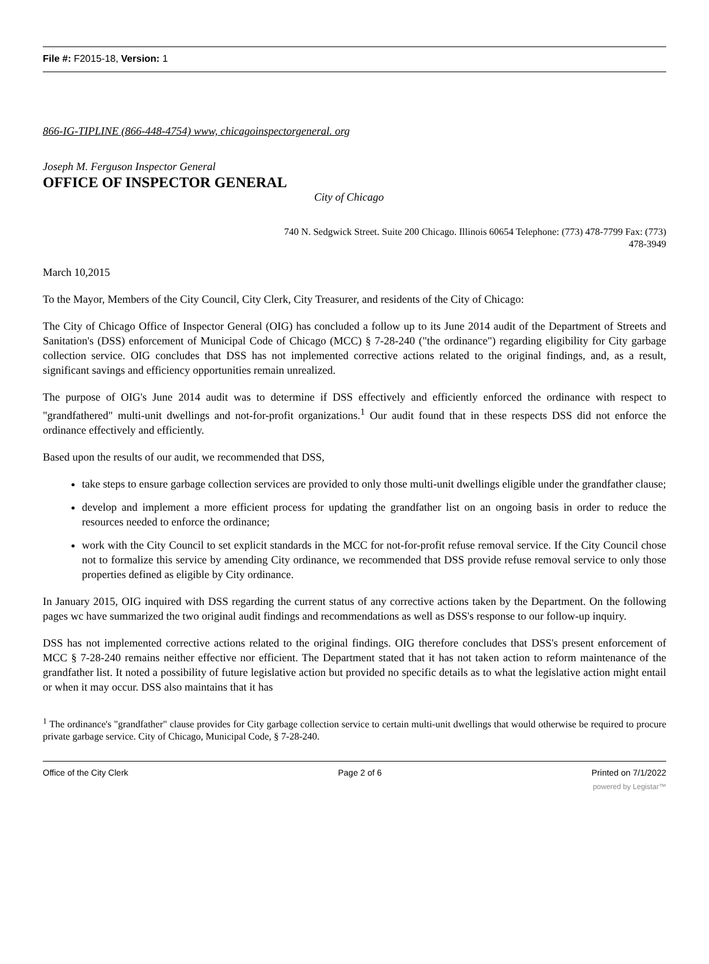File #: F2015-18, Version: 1
866-IG-TIPLINE (866-448-4754) www, chicagoinspectorgeneral. org
Joseph M. Ferguson Inspector General
OFFICE OF INSPECTOR GENERAL
City of Chicago
740 N. Sedgwick Street. Suite 200 Chicago. Illinois 60654 Telephone: (773) 478-7799 Fax: (773) 478-3949
March 10,2015
To the Mayor, Members of the City Council, City Clerk, City Treasurer, and residents of the City of Chicago:
The City of Chicago Office of Inspector General (OIG) has concluded a follow up to its June 2014 audit of the Department of Streets and Sanitation's (DSS) enforcement of Municipal Code of Chicago (MCC) § 7-28-240 ("the ordinance") regarding eligibility for City garbage collection service. OIG concludes that DSS has not implemented corrective actions related to the original findings, and, as a result, significant savings and efficiency opportunities remain unrealized.
The purpose of OIG's June 2014 audit was to determine if DSS effectively and efficiently enforced the ordinance with respect to "grandfathered" multi-unit dwellings and not-for-profit organizations.<sup>1</sup> Our audit found that in these respects DSS did not enforce the ordinance effectively and efficiently.
Based upon the results of our audit, we recommended that DSS,
take steps to ensure garbage collection services are provided to only those multi-unit dwellings eligible under the grandfather clause;
develop and implement a more efficient process for updating the grandfather list on an ongoing basis in order to reduce the resources needed to enforce the ordinance;
work with the City Council to set explicit standards in the MCC for not-for-profit refuse removal service. If the City Council chose not to formalize this service by amending City ordinance, we recommended that DSS provide refuse removal service to only those properties defined as eligible by City ordinance.
In January 2015, OIG inquired with DSS regarding the current status of any corrective actions taken by the Department. On the following pages wc have summarized the two original audit findings and recommendations as well as DSS's response to our follow-up inquiry.
DSS has not implemented corrective actions related to the original findings. OIG therefore concludes that DSS's present enforcement of MCC § 7-28-240 remains neither effective nor efficient. The Department stated that it has not taken action to reform maintenance of the grandfather list. It noted a possibility of future legislative action but provided no specific details as to what the legislative action might entail or when it may occur. DSS also maintains that it has
<sup>1</sup> The ordinance's "grandfather" clause provides for City garbage collection service to certain multi-unit dwellings that would otherwise be required to procure private garbage service. City of Chicago, Municipal Code, § 7-28-240.
Office of the City Clerk Page 2 of 6 Printed on 7/1/2022
powered by Legistar™